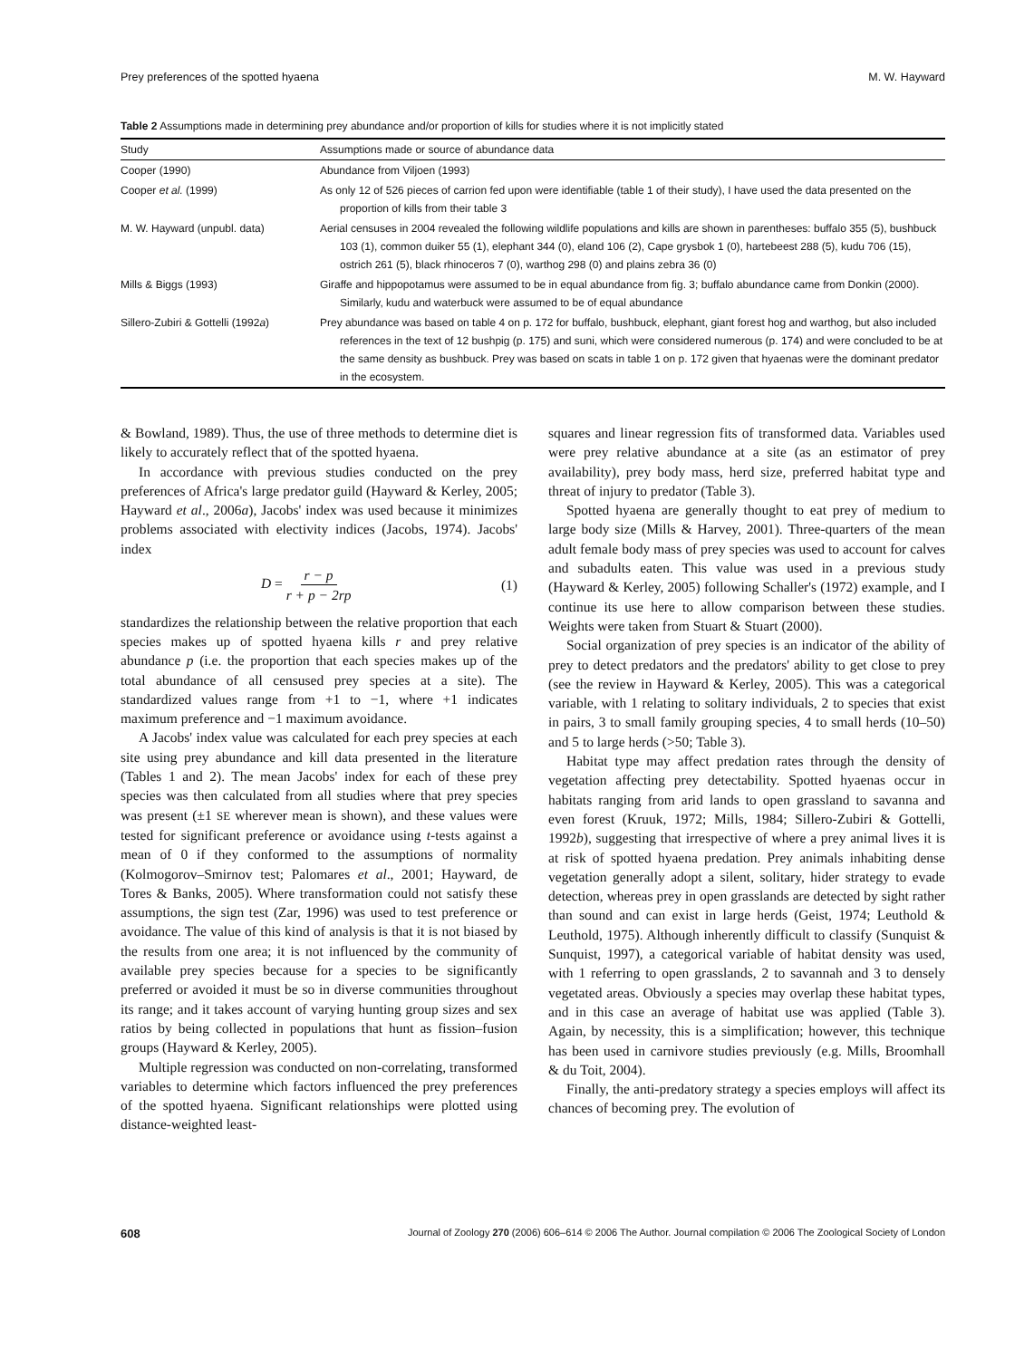Prey preferences of the spotted hyaena M. W. Hayward
Table 2 Assumptions made in determining prey abundance and/or proportion of kills for studies where it is not implicitly stated
| Study | Assumptions made or source of abundance data |
| --- | --- |
| Cooper (1990) | Abundance from Viljoen (1993) |
| Cooper et al. (1999) | As only 12 of 526 pieces of carrion fed upon were identifiable (table 1 of their study), I have used the data presented on the proportion of kills from their table 3 |
| M. W. Hayward (unpubl. data) | Aerial censuses in 2004 revealed the following wildlife populations and kills are shown in parentheses: buffalo 355 (5), bushbuck 103 (1), common duiker 55 (1), elephant 344 (0), eland 106 (2), Cape grysbok 1 (0), hartebeest 288 (5), kudu 706 (15), ostrich 261 (5), black rhinoceros 7 (0), warthog 298 (0) and plains zebra 36 (0) |
| Mills & Biggs (1993) | Giraffe and hippopotamus were assumed to be in equal abundance from fig. 3; buffalo abundance came from Donkin (2000). Similarly, kudu and waterbuck were assumed to be of equal abundance |
| Sillero-Zubiri & Gottelli (1992 a ) | Prey abundance was based on table 4 on p. 172 for buffalo, bushbuck, elephant, giant forest hog and warthog, but also included references in the text of 12 bushpig (p. 175) and suni, which were considered numerous (p. 174) and were concluded to be at the same density as bushbuck. Prey was based on scats in table 1 on p. 172 given that hyaenas were the dominant predator in the ecosystem. |
& Bowland, 1989). Thus, the use of three methods to determine diet is likely to accurately reflect that of the spotted hyaena.
In accordance with previous studies conducted on the prey preferences of Africa's large predator guild (Hayward & Kerley, 2005; Hayward et al., 2006a), Jacobs' index was used because it minimizes problems associated with electivity indices (Jacobs, 1974). Jacobs' index
D = r − p r + p − 2rp (1)
standardizes the relationship between the relative proportion that each species makes up of spotted hyaena kills r and prey relative abundance p (i.e. the proportion that each species makes up of the total abundance of all censused prey species at a site). The standardized values range from +1 to −1, where +1 indicates maximum preference and −1 maximum avoidance.
A Jacobs' index value was calculated for each prey species at each site using prey abundance and kill data presented in the literature (Tables 1 and 2). The mean Jacobs' index for each of these prey species was then calculated from all studies where that prey species was present (±1 SE wherever mean is shown), and these values were tested for significant preference or avoidance using t-tests against a mean of 0 if they conformed to the assumptions of normality (Kolmogorov–Smirnov test; Palomares et al., 2001; Hayward, de Tores & Banks, 2005). Where transformation could not satisfy these assumptions, the sign test (Zar, 1996) was used to test preference or avoidance. The value of this kind of analysis is that it is not biased by the results from one area; it is not influenced by the community of available prey species because for a species to be significantly preferred or avoided it must be so in diverse communities throughout its range; and it takes account of varying hunting group sizes and sex ratios by being collected in populations that hunt as fission–fusion groups (Hayward & Kerley, 2005).
Multiple regression was conducted on non-correlating, transformed variables to determine which factors influenced the prey preferences of the spotted hyaena. Significant relationships were plotted using distance-weighted least-
squares and linear regression fits of transformed data. Variables used were prey relative abundance at a site (as an estimator of prey availability), prey body mass, herd size, preferred habitat type and threat of injury to predator (Table 3).
Spotted hyaena are generally thought to eat prey of medium to large body size (Mills & Harvey, 2001). Three-quarters of the mean adult female body mass of prey species was used to account for calves and subadults eaten. This value was used in a previous study (Hayward & Kerley, 2005) following Schaller's (1972) example, and I continue its use here to allow comparison between these studies. Weights were taken from Stuart & Stuart (2000).
Social organization of prey species is an indicator of the ability of prey to detect predators and the predators' ability to get close to prey (see the review in Hayward & Kerley, 2005). This was a categorical variable, with 1 relating to solitary individuals, 2 to species that exist in pairs, 3 to small family grouping species, 4 to small herds (10–50) and 5 to large herds (>50; Table 3).
Habitat type may affect predation rates through the density of vegetation affecting prey detectability. Spotted hyaenas occur in habitats ranging from arid lands to open grassland to savanna and even forest (Kruuk, 1972; Mills, 1984; Sillero-Zubiri & Gottelli, 1992b), suggesting that irrespective of where a prey animal lives it is at risk of spotted hyaena predation. Prey animals inhabiting dense vegetation generally adopt a silent, solitary, hider strategy to evade detection, whereas prey in open grasslands are detected by sight rather than sound and can exist in large herds (Geist, 1974; Leuthold & Leuthold, 1975). Although inherently difficult to classify (Sunquist & Sunquist, 1997), a categorical variable of habitat density was used, with 1 referring to open grasslands, 2 to savannah and 3 to densely vegetated areas. Obviously a species may overlap these habitat types, and in this case an average of habitat use was applied (Table 3). Again, by necessity, this is a simplification; however, this technique has been used in carnivore studies previously (e.g. Mills, Broomhall & du Toit, 2004).
Finally, the anti-predatory strategy a species employs will affect its chances of becoming prey. The evolution of
608 Journal of Zoology 270 (2006) 606–614 © 2006 The Author. Journal compilation © 2006 The Zoological Society of London